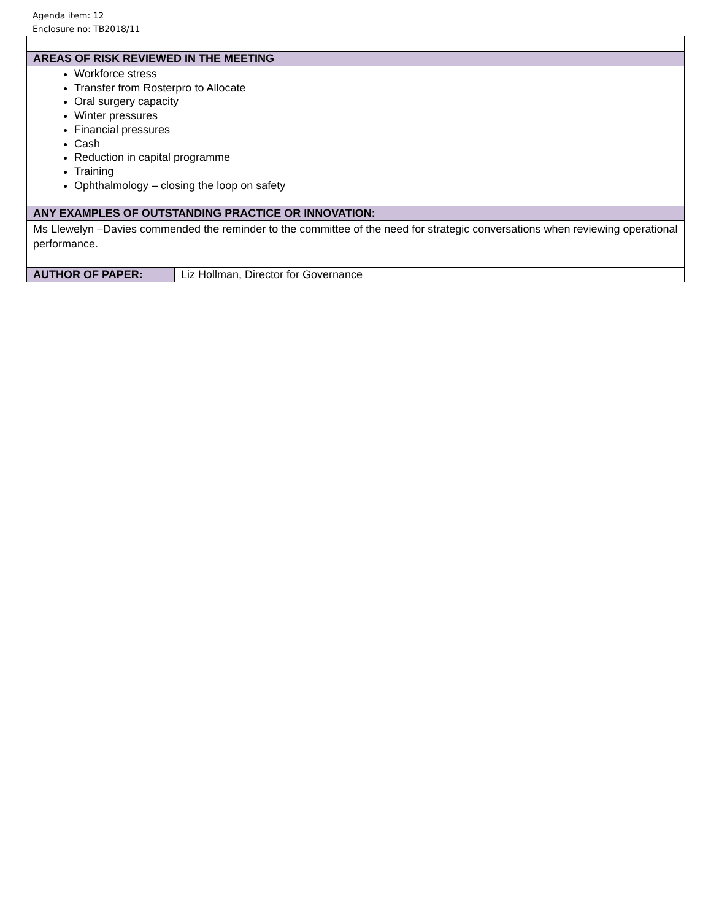Agenda item: 12
Enclosure no: TB2018/11
| AREAS OF RISK REVIEWED IN THE MEETING | |
| Workforce stress Transfer from Rosterpro to Allocate Oral surgery capacity Winter pressures Financial pressures Cash Reduction in capital programme Training Ophthalmology – closing the loop on safety | |
| ANY EXAMPLES OF OUTSTANDING PRACTICE OR INNOVATION: | |
| Ms Llewelyn –Davies commended the reminder to the committee of the need for strategic conversations when reviewing operational performance. | |
| AUTHOR OF PAPER: | Liz Hollman, Director for Governance |